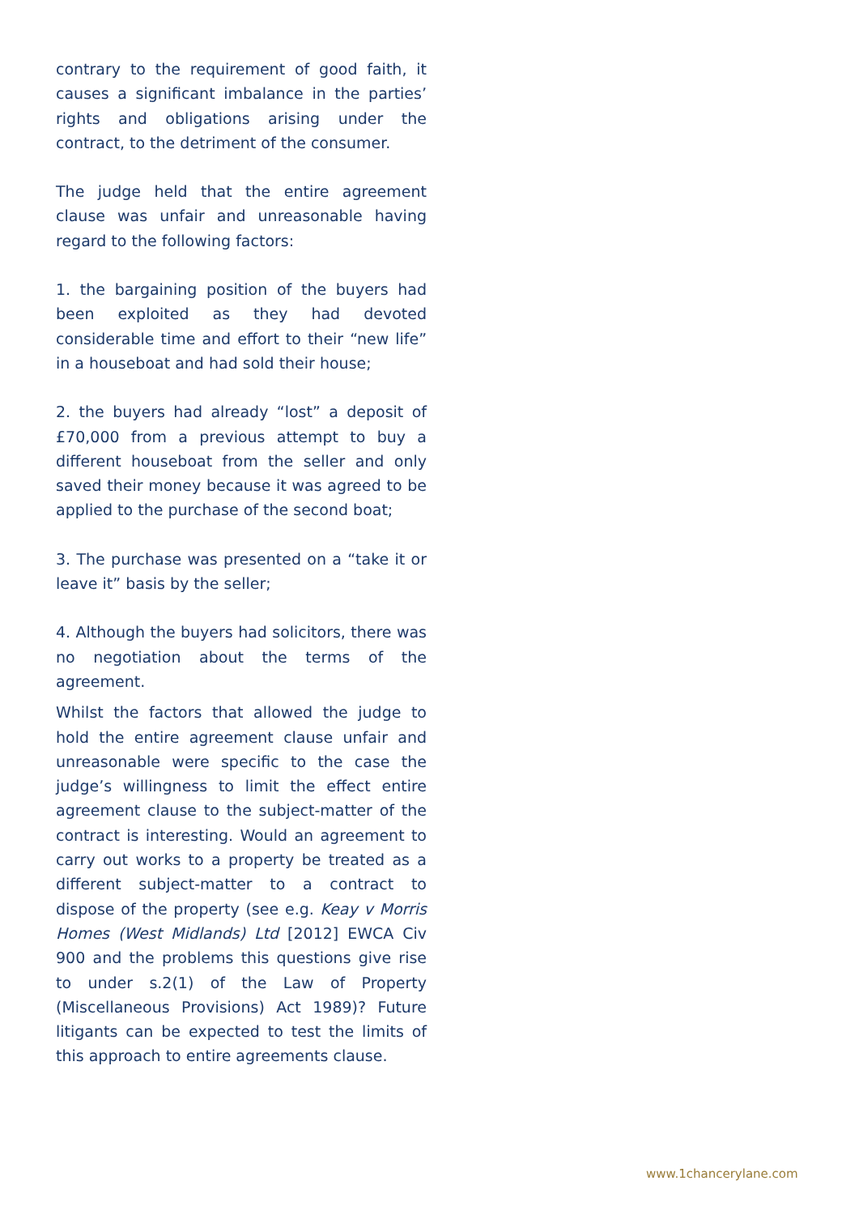contrary to the requirement of good faith, it causes a significant imbalance in the parties’ rights and obligations arising under the contract, to the detriment of the consumer.
The judge held that the entire agreement clause was unfair and unreasonable having regard to the following factors:
1. the bargaining position of the buyers had been exploited as they had devoted considerable time and effort to their “new life” in a houseboat and had sold their house;
2. the buyers had already “lost” a deposit of £70,000 from a previous attempt to buy a different houseboat from the seller and only saved their money because it was agreed to be applied to the purchase of the second boat;
3. The purchase was presented on a “take it or leave it” basis by the seller;
4. Although the buyers had solicitors, there was no negotiation about the terms of the agreement.
Whilst the factors that allowed the judge to hold the entire agreement clause unfair and unreasonable were specific to the case the judge’s willingness to limit the effect entire agreement clause to the subject-matter of the contract is interesting. Would an agreement to carry out works to a property be treated as a different subject-matter to a contract to dispose of the property (see e.g. Keay v Morris Homes (West Midlands) Ltd [2012] EWCA Civ 900 and the problems this questions give rise to under s.2(1) of the Law of Property (Miscellaneous Provisions) Act 1989)? Future litigants can be expected to test the limits of this approach to entire agreements clause.
www.1chancerylane.com